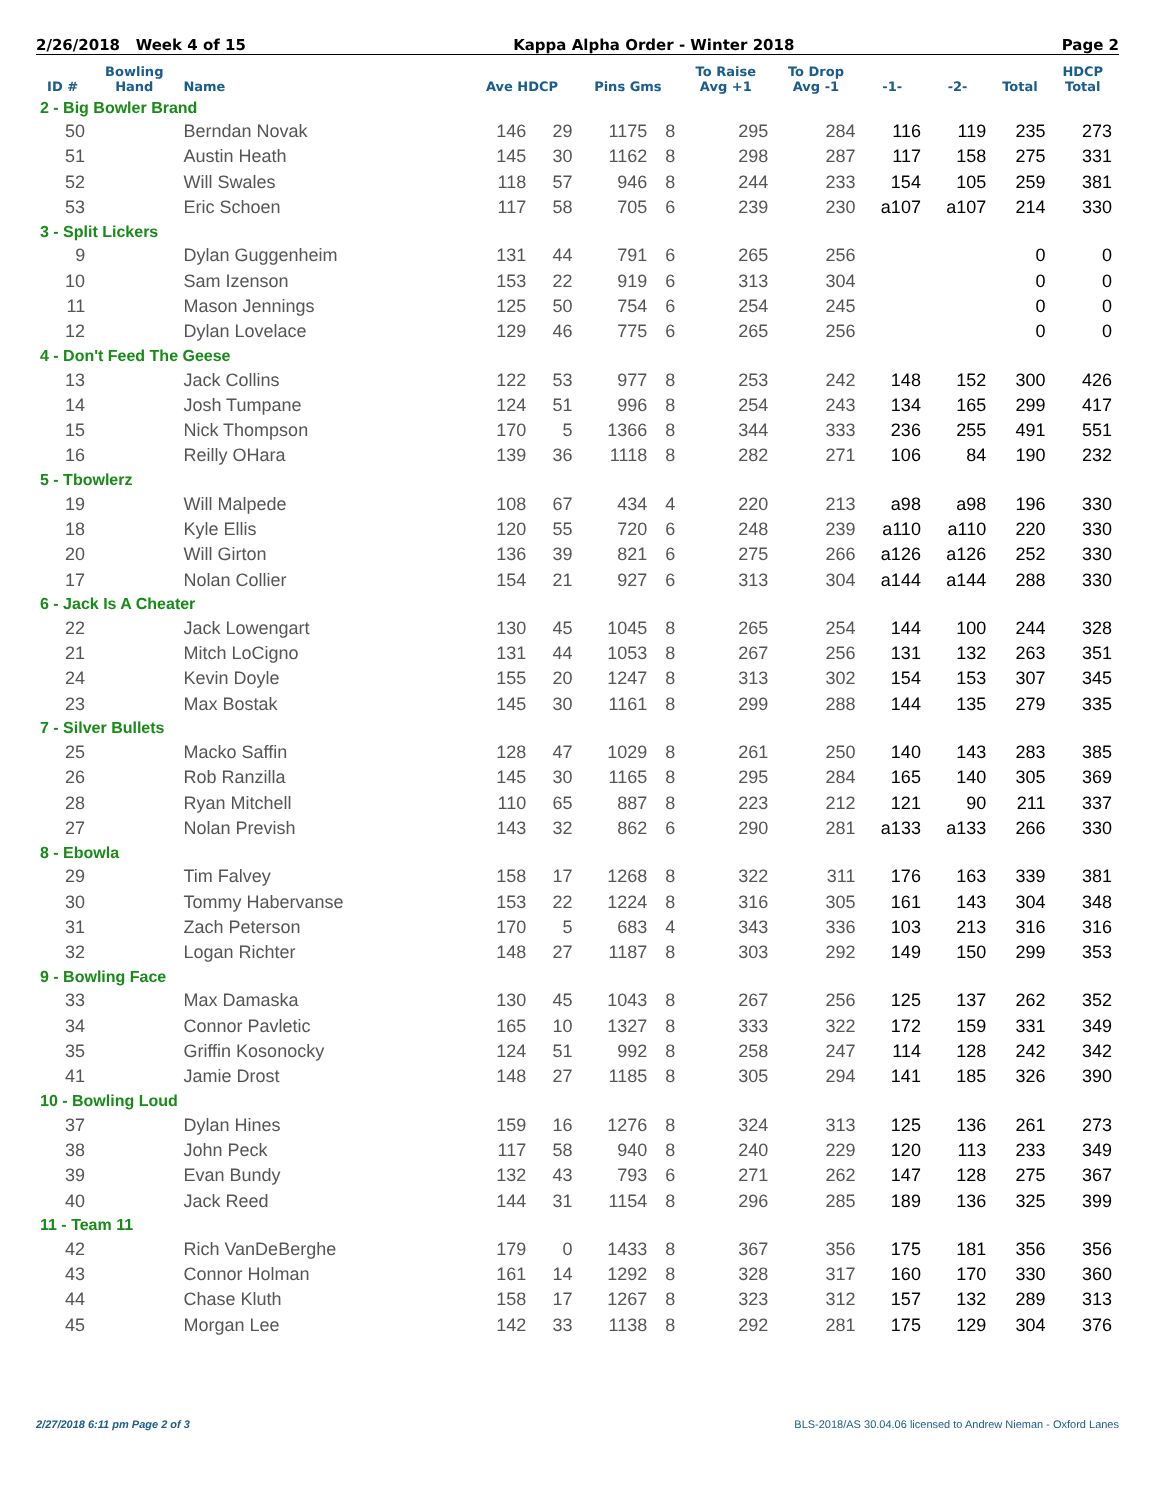2/26/2018 Week 4 of 15 Kappa Alpha Order - Winter 2018 Page 2
| ID # | Bowling Hand | Name | Ave HDCP | | Pins Gms | | To Raise Avg +1 | To Drop Avg -1 | -1- | -2- | Total | HDCP Total |
| --- | --- | --- | --- | --- | --- | --- | --- | --- | --- | --- | --- | --- |
| 2 - Big Bowler Brand | | | | | | | | | | | | |
| 50 | | Berndan Novak | 146 | 29 | 1175 | 8 | 295 | 284 | 116 | 119 | 235 | 273 |
| 51 | | Austin Heath | 145 | 30 | 1162 | 8 | 298 | 287 | 117 | 158 | 275 | 331 |
| 52 | | Will Swales | 118 | 57 | 946 | 8 | 244 | 233 | 154 | 105 | 259 | 381 |
| 53 | | Eric Schoen | 117 | 58 | 705 | 6 | 239 | 230 | a107 | a107 | 214 | 330 |
| 3 - Split Lickers | | | | | | | | | | | | |
| 9 | | Dylan Guggenheim | 131 | 44 | 791 | 6 | 265 | 256 | | | 0 | 0 |
| 10 | | Sam Izenson | 153 | 22 | 919 | 6 | 313 | 304 | | | 0 | 0 |
| 11 | | Mason Jennings | 125 | 50 | 754 | 6 | 254 | 245 | | | 0 | 0 |
| 12 | | Dylan Lovelace | 129 | 46 | 775 | 6 | 265 | 256 | | | 0 | 0 |
| 4 - Don't Feed The Geese | | | | | | | | | | | | |
| 13 | | Jack Collins | 122 | 53 | 977 | 8 | 253 | 242 | 148 | 152 | 300 | 426 |
| 14 | | Josh Tumpane | 124 | 51 | 996 | 8 | 254 | 243 | 134 | 165 | 299 | 417 |
| 15 | | Nick Thompson | 170 | 5 | 1366 | 8 | 344 | 333 | 236 | 255 | 491 | 551 |
| 16 | | Reilly OHara | 139 | 36 | 1118 | 8 | 282 | 271 | 106 | 84 | 190 | 232 |
| 5 - Tbowlerz | | | | | | | | | | | | |
| 19 | | Will Malpede | 108 | 67 | 434 | 4 | 220 | 213 | a98 | a98 | 196 | 330 |
| 18 | | Kyle Ellis | 120 | 55 | 720 | 6 | 248 | 239 | a110 | a110 | 220 | 330 |
| 20 | | Will Girton | 136 | 39 | 821 | 6 | 275 | 266 | a126 | a126 | 252 | 330 |
| 17 | | Nolan Collier | 154 | 21 | 927 | 6 | 313 | 304 | a144 | a144 | 288 | 330 |
| 6 - Jack Is A Cheater | | | | | | | | | | | | |
| 22 | | Jack Lowengart | 130 | 45 | 1045 | 8 | 265 | 254 | 144 | 100 | 244 | 328 |
| 21 | | Mitch LoCigno | 131 | 44 | 1053 | 8 | 267 | 256 | 131 | 132 | 263 | 351 |
| 24 | | Kevin Doyle | 155 | 20 | 1247 | 8 | 313 | 302 | 154 | 153 | 307 | 345 |
| 23 | | Max Bostak | 145 | 30 | 1161 | 8 | 299 | 288 | 144 | 135 | 279 | 335 |
| 7 - Silver Bullets | | | | | | | | | | | | |
| 25 | | Macko Saffin | 128 | 47 | 1029 | 8 | 261 | 250 | 140 | 143 | 283 | 385 |
| 26 | | Rob Ranzilla | 145 | 30 | 1165 | 8 | 295 | 284 | 165 | 140 | 305 | 369 |
| 28 | | Ryan Mitchell | 110 | 65 | 887 | 8 | 223 | 212 | 121 | 90 | 211 | 337 |
| 27 | | Nolan Prevish | 143 | 32 | 862 | 6 | 290 | 281 | a133 | a133 | 266 | 330 |
| 8 - Ebowla | | | | | | | | | | | | |
| 29 | | Tim Falvey | 158 | 17 | 1268 | 8 | 322 | 311 | 176 | 163 | 339 | 381 |
| 30 | | Tommy Habervanse | 153 | 22 | 1224 | 8 | 316 | 305 | 161 | 143 | 304 | 348 |
| 31 | | Zach Peterson | 170 | 5 | 683 | 4 | 343 | 336 | 103 | 213 | 316 | 316 |
| 32 | | Logan Richter | 148 | 27 | 1187 | 8 | 303 | 292 | 149 | 150 | 299 | 353 |
| 9 - Bowling Face | | | | | | | | | | | | |
| 33 | | Max Damaska | 130 | 45 | 1043 | 8 | 267 | 256 | 125 | 137 | 262 | 352 |
| 34 | | Connor Pavletic | 165 | 10 | 1327 | 8 | 333 | 322 | 172 | 159 | 331 | 349 |
| 35 | | Griffin Kosonocky | 124 | 51 | 992 | 8 | 258 | 247 | 114 | 128 | 242 | 342 |
| 41 | | Jamie Drost | 148 | 27 | 1185 | 8 | 305 | 294 | 141 | 185 | 326 | 390 |
| 10 - Bowling Loud | | | | | | | | | | | | |
| 37 | | Dylan Hines | 159 | 16 | 1276 | 8 | 324 | 313 | 125 | 136 | 261 | 273 |
| 38 | | John Peck | 117 | 58 | 940 | 8 | 240 | 229 | 120 | 113 | 233 | 349 |
| 39 | | Evan Bundy | 132 | 43 | 793 | 6 | 271 | 262 | 147 | 128 | 275 | 367 |
| 40 | | Jack Reed | 144 | 31 | 1154 | 8 | 296 | 285 | 189 | 136 | 325 | 399 |
| 11 - Team 11 | | | | | | | | | | | | |
| 42 | | Rich VanDeBerghe | 179 | 0 | 1433 | 8 | 367 | 356 | 175 | 181 | 356 | 356 |
| 43 | | Connor Holman | 161 | 14 | 1292 | 8 | 328 | 317 | 160 | 170 | 330 | 360 |
| 44 | | Chase Kluth | 158 | 17 | 1267 | 8 | 323 | 312 | 157 | 132 | 289 | 313 |
| 45 | | Morgan Lee | 142 | 33 | 1138 | 8 | 292 | 281 | 175 | 129 | 304 | 376 |
2/27/2018 6:11 pm Page 2 of 3 BLS-2018/AS 30.04.06 licensed to Andrew Nieman - Oxford Lanes